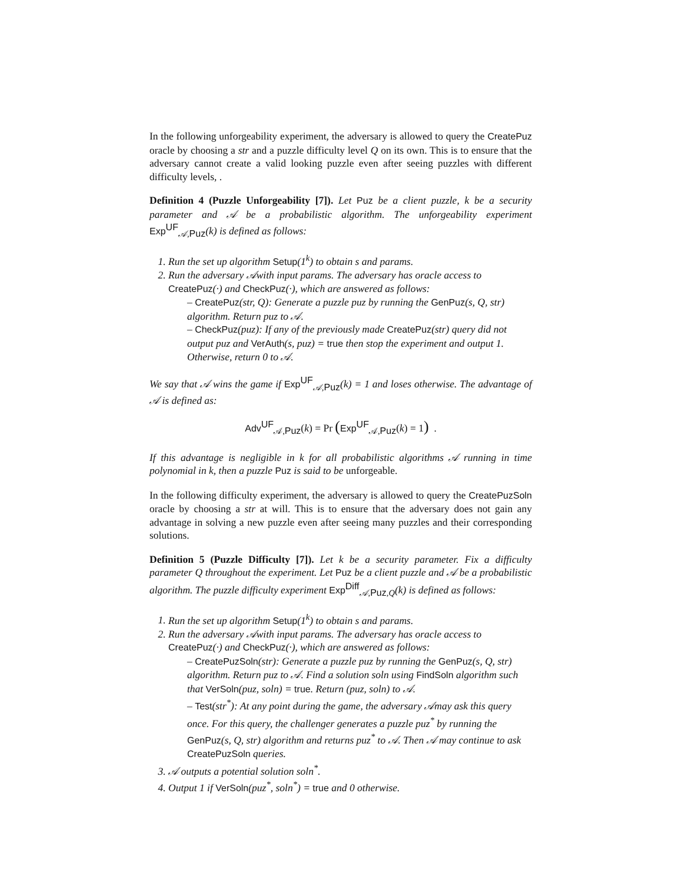In the following unforgeability experiment, the adversary is allowed to query the CreatePuz oracle by choosing a str and a puzzle difficulty level Q on its own. This is to ensure that the adversary cannot create a valid looking puzzle even after seeing puzzles with different difficulty levels, .
Definition 4 (Puzzle Unforgeability [7]). Let Puz be a client puzzle, k be a security parameter and 𝒜 be a probabilistic algorithm. The unforgeability experiment Exp<sup>UF</sup><sub>𝒜,Puz</sub>(k) is defined as follows:
1. Run the set up algorithm Setup(1<sup>k</sup>) to obtain s and params.
2. Run the adversary 𝒜with input params. The adversary has oracle access to CreatePuz(·) and CheckPuz(·), which are answered as follows:
– CreatePuz(str, Q): Generate a puzzle puz by running the GenPuz(s, Q, str) algorithm. Return puz to 𝒜.
– CheckPuz(puz): If any of the previously made CreatePuz(str) query did not output puz and VerAuth(s, puz) = true then stop the experiment and output 1. Otherwise, return 0 to 𝒜.
We say that 𝒜 wins the game if Exp<sup>UF</sup><sub>𝒜,Puz</sub>(k) = 1 and loses otherwise. The advantage of 𝒜 is defined as:
Adv<sup>UF</sup><sub>𝒜,Puz</sub>(k) = Pr (Exp<sup>UF</sup><sub>𝒜,Puz</sub>(k) = 1) .
If this advantage is negligible in k for all probabilistic algorithms 𝒜 running in time polynomial in k, then a puzzle Puz is said to be unforgeable.
In the following difficulty experiment, the adversary is allowed to query the CreatePuzSoln oracle by choosing a str at will. This is to ensure that the adversary does not gain any advantage in solving a new puzzle even after seeing many puzzles and their corresponding solutions.
Definition 5 (Puzzle Difficulty [7]). Let k be a security parameter. Fix a difficulty parameter Q throughout the experiment. Let Puz be a client puzzle and 𝒜 be a probabilistic algorithm. The puzzle difficulty experiment Exp<sup>Diff</sup><sub>𝒜,Puz,Q</sub>(k) is defined as follows:
1. Run the set up algorithm Setup(1<sup>k</sup>) to obtain s and params.
2. Run the adversary 𝒜with input params. The adversary has oracle access to CreatePuz(·) and CheckPuz(·), which are answered as follows:
– CreatePuzSoln(str): Generate a puzzle puz by running the GenPuz(s, Q, str) algorithm. Return puz to 𝒜. Find a solution soln using FindSoln algorithm such that VerSoln(puz, soln) = true. Return (puz, soln) to 𝒜.
– Test(str<sup>*</sup>): At any point during the game, the adversary 𝒜may ask this query once. For this query, the challenger generates a puzzle puz<sup>*</sup> by running the GenPuz(s, Q, str) algorithm and returns puz<sup>*</sup> to 𝒜. Then 𝒜 may continue to ask CreatePuzSoln queries.
3. 𝒜 outputs a potential solution soln<sup>*</sup>.
4. Output 1 if VerSoln(puz<sup>*</sup>, soln<sup>*</sup>) = true and 0 otherwise.